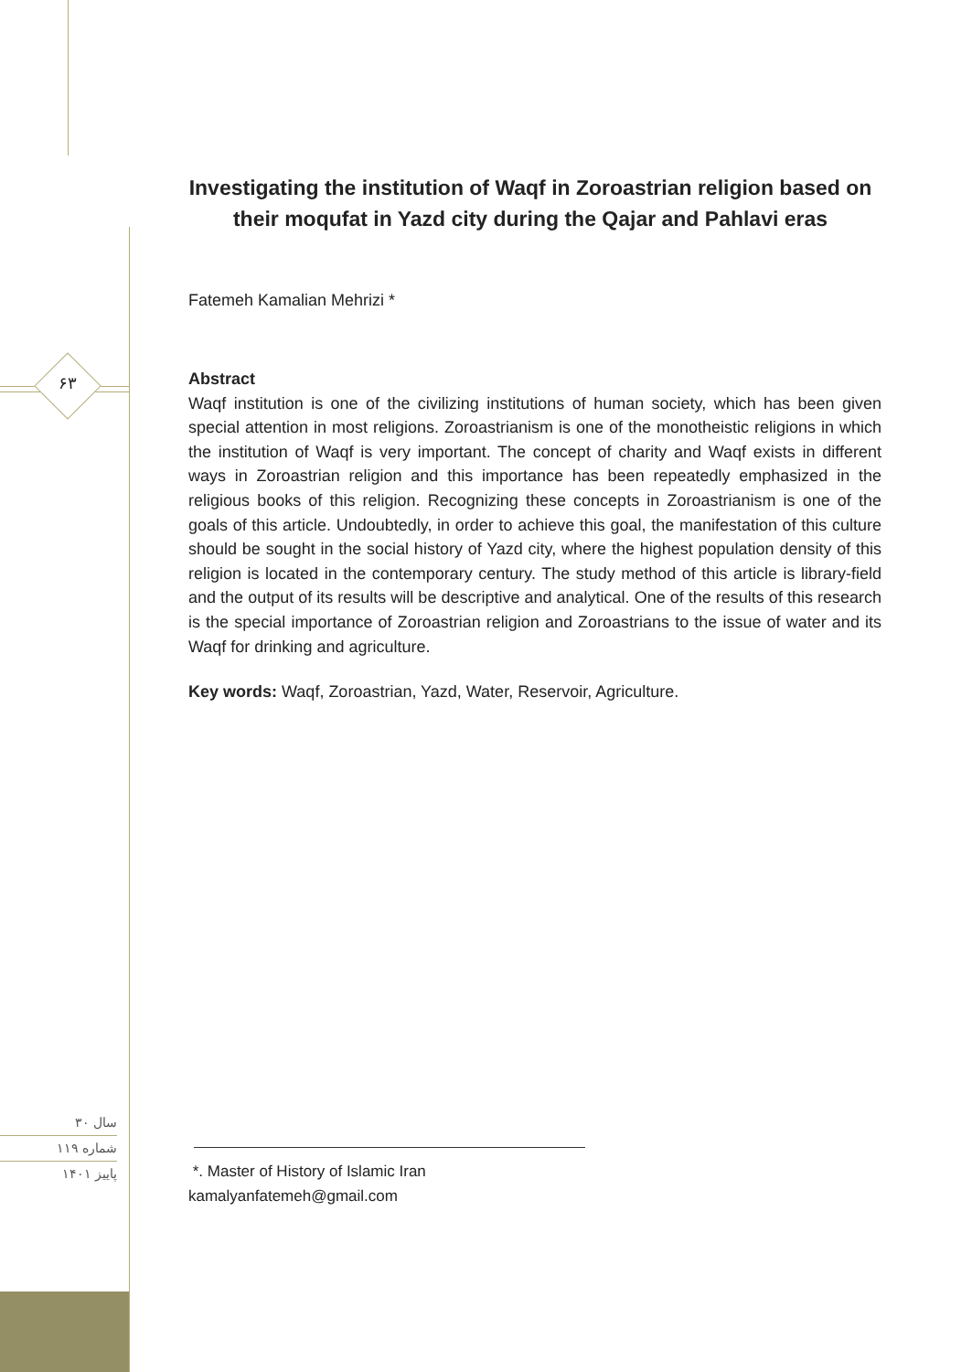۶۳
سال ۳۰
شماره ۱۱۹
پاییز ۱۴۰۱
Investigating the institution of Waqf in Zoroastrian religion based on their moqufat in Yazd city during the Qajar and Pahlavi eras
Fatemeh Kamalian Mehrizi *
Abstract
Waqf institution is one of the civilizing institutions of human society, which has been given special attention in most religions. Zoroastrianism is one of the monotheistic religions in which the institution of Waqf is very important. The concept of charity and Waqf exists in different ways in Zoroastrian religion and this importance has been repeatedly emphasized in the religious books of this religion. Recognizing these concepts in Zoroastrianism is one of the goals of this article. Undoubtedly, in order to achieve this goal, the manifestation of this culture should be sought in the social history of Yazd city, where the highest population density of this religion is located in the contemporary century. The study method of this article is library-field and the output of its results will be descriptive and analytical. One of the results of this research is the special importance of Zoroastrian religion and Zoroastrians to the issue of water and its Waqf for drinking and agriculture.
Key words: Waqf, Zoroastrian, Yazd, Water, Reservoir, Agriculture.
*. Master of History of Islamic Iran
kamalyanfatemeh@gmail.com